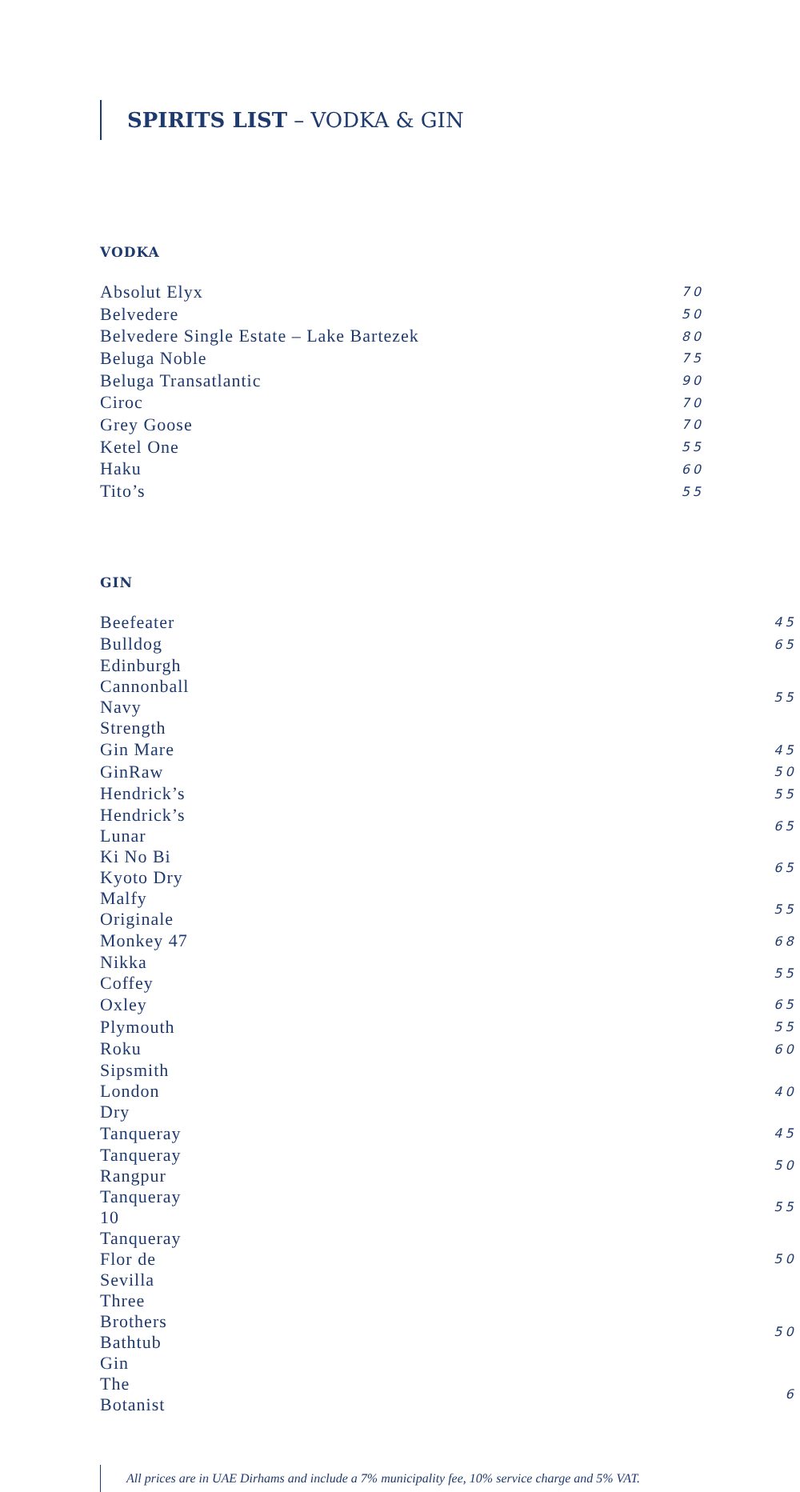SPIRITS LIST – VODKA & GIN
VODKA
| Absolut Elyx | 70 |
| Belvedere | 50 |
| Belvedere Single Estate – Lake Bartezek | 80 |
| Beluga Noble | 75 |
| Beluga Transatlantic | 90 |
| Ciroc | 70 |
| Grey Goose | 70 |
| Ketel One | 55 |
| Haku | 60 |
| Tito’s | 55 |
GIN
| Beefeater | 45 |
| Bulldog | 65 |
| Edinburgh Cannonball Navy Strength | 55 |
| Gin Mare | 45 |
| GinRaw | 50 |
| Hendrick’s | 55 |
| Hendrick’s Lunar | 65 |
| Ki No Bi Kyoto Dry | 65 |
| Malfy Originale | 55 |
| Monkey 47 | 68 |
| Nikka Coffey | 55 |
| Oxley | 65 |
| Plymouth | 55 |
| Roku | 60 |
| Sipsmith London Dry | 40 |
| Tanqueray | 45 |
| Tanqueray Rangpur | 50 |
| Tanqueray 10 | 55 |
| Tanqueray Flor de Sevilla | 50 |
| Three Brothers Bathtub Gin | 50 |
| The Botanist | 6 |
All prices are in UAE Dirhams and include a 7% municipality fee, 10% service charge and 5% VAT.